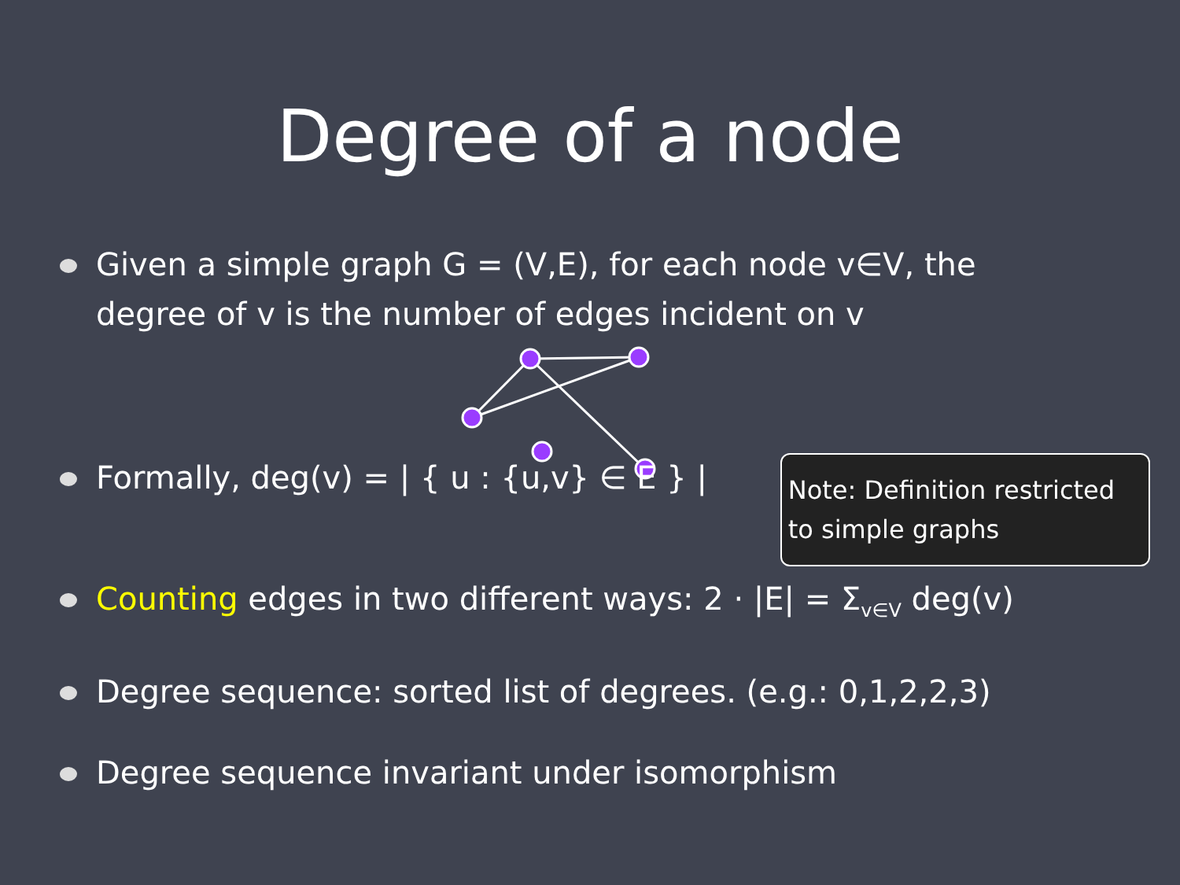Degree of a node
Given a simple graph G = (V,E), for each node v∈V, the degree of v is the number of edges incident on v
Formally, deg(v) = | { u : {u,v} ∈ E } | Note: Definition restricted to simple graphs
Counting edges in two different ways: 2 · |E| = Σ<sub>v∈V</sub> deg(v)
Degree sequence: sorted list of degrees. (e.g.: 0,1,2,2,3)
Degree sequence invariant under isomorphism